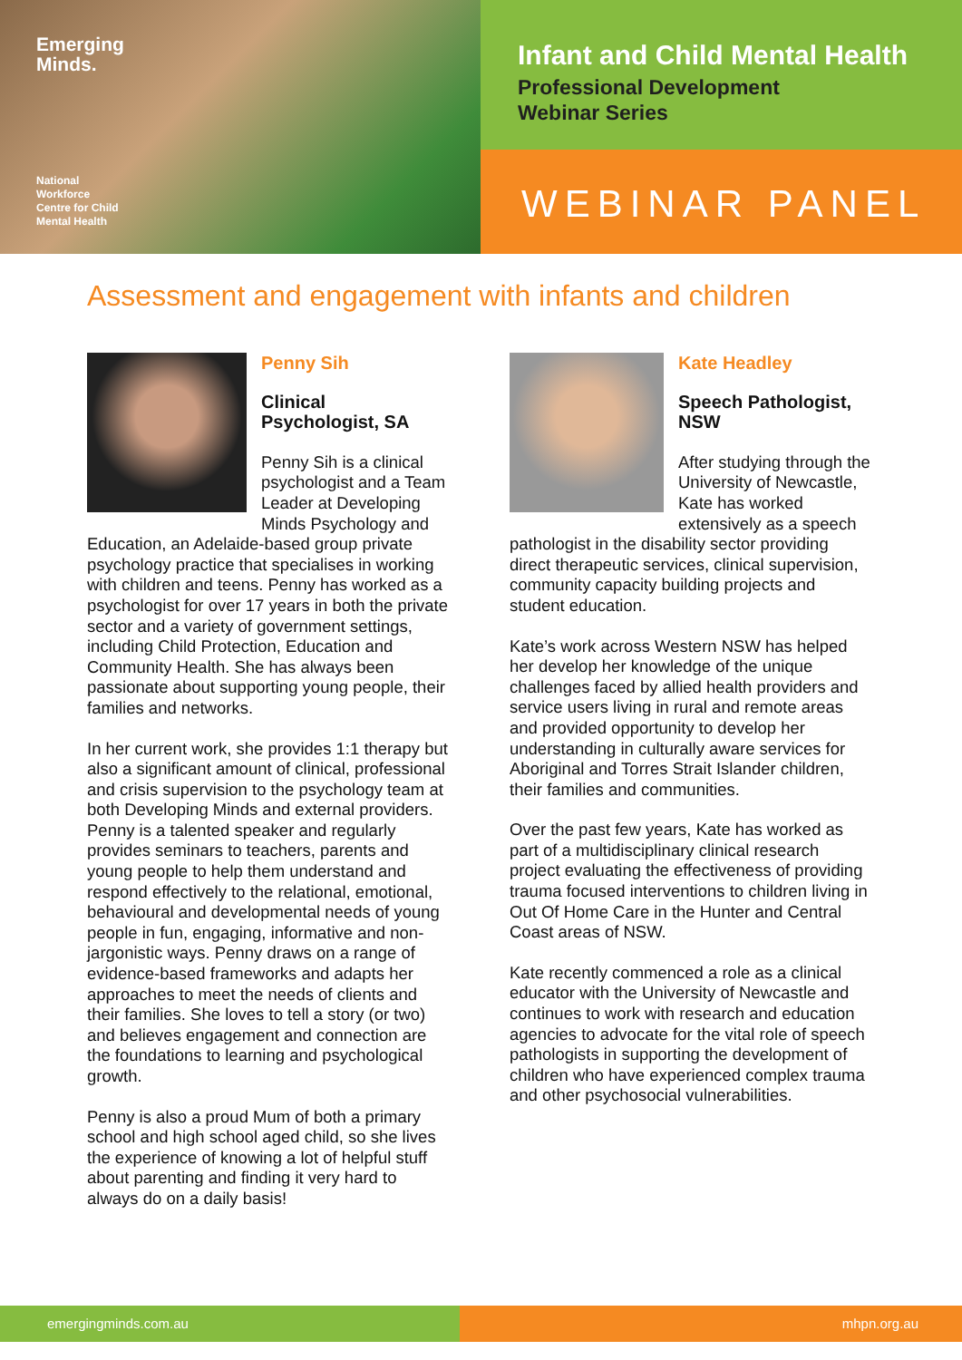Emerging
Minds.
National
Workforce
Centre for Child
Mental Health
Infant and Child Mental Health
Professional Development
Webinar Series
WEBINAR PANEL
Assessment and engagement with infants and children
Penny Sih
Clinical
Psychologist, SA
Penny Sih is a clinical psychologist and a Team Leader at Developing Minds Psychology and Education, an Adelaide-based group private psychology practice that specialises in working with children and teens. Penny has worked as a psychologist for over 17 years in both the private sector and a variety of government settings, including Child Protection, Education and Community Health. She has always been passionate about supporting young people, their families and networks.
In her current work, she provides 1:1 therapy but also a significant amount of clinical, professional and crisis supervision to the psychology team at both Developing Minds and external providers. Penny is a talented speaker and regularly provides seminars to teachers, parents and young people to help them understand and respond effectively to the relational, emotional, behavioural and developmental needs of young people in fun, engaging, informative and non-jargonistic ways. Penny draws on a range of evidence-based frameworks and adapts her approaches to meet the needs of clients and their families. She loves to tell a story (or two) and believes engagement and connection are the foundations to learning and psychological growth.
Penny is also a proud Mum of both a primary school and high school aged child, so she lives the experience of knowing a lot of helpful stuff about parenting and finding it very hard to always do on a daily basis!
Kate Headley
Speech Pathologist,
NSW
After studying through the University of Newcastle, Kate has worked extensively as a speech pathologist in the disability sector providing direct therapeutic services, clinical supervision, community capacity building projects and student education.
Kate’s work across Western NSW has helped her develop her knowledge of the unique challenges faced by allied health providers and service users living in rural and remote areas and provided opportunity to develop her understanding in culturally aware services for Aboriginal and Torres Strait Islander children, their families and communities.
Over the past few years, Kate has worked as part of a multidisciplinary clinical research project evaluating the effectiveness of providing trauma focused interventions to children living in Out Of Home Care in the Hunter and Central Coast areas of NSW.
Kate recently commenced a role as a clinical educator with the University of Newcastle and continues to work with research and education agencies to advocate for the vital role of speech pathologists in supporting the development of children who have experienced complex trauma and other psychosocial vulnerabilities.
emergingminds.com.au mhpn.org.au